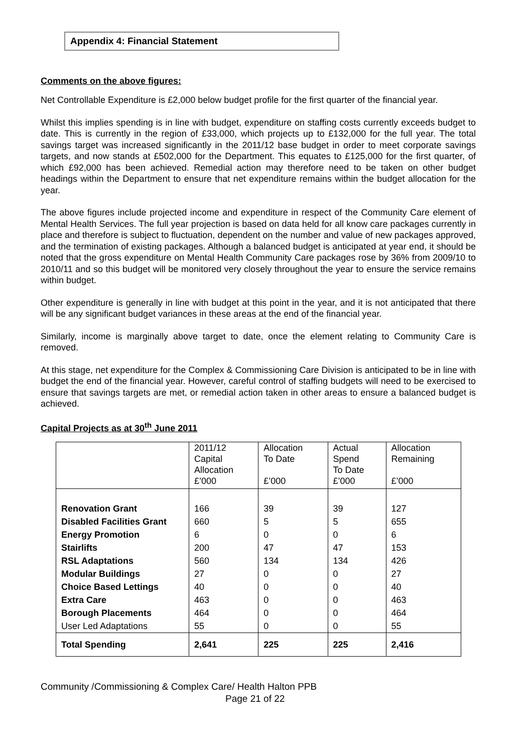Appendix 4: Financial Statement
Comments on the above figures:
Net Controllable Expenditure is £2,000 below budget profile for the first quarter of the financial year.
Whilst this implies spending is in line with budget, expenditure on staffing costs currently exceeds budget to date. This is currently in the region of £33,000, which projects up to £132,000 for the full year. The total savings target was increased significantly in the 2011/12 base budget in order to meet corporate savings targets, and now stands at £502,000 for the Department. This equates to £125,000 for the first quarter, of which £92,000 has been achieved. Remedial action may therefore need to be taken on other budget headings within the Department to ensure that net expenditure remains within the budget allocation for the year.
The above figures include projected income and expenditure in respect of the Community Care element of Mental Health Services. The full year projection is based on data held for all know care packages currently in place and therefore is subject to fluctuation, dependent on the number and value of new packages approved, and the termination of existing packages. Although a balanced budget is anticipated at year end, it should be noted that the gross expenditure on Mental Health Community Care packages rose by 36% from 2009/10 to 2010/11 and so this budget will be monitored very closely throughout the year to ensure the service remains within budget.
Other expenditure is generally in line with budget at this point in the year, and it is not anticipated that there will be any significant budget variances in these areas at the end of the financial year.
Similarly, income is marginally above target to date, once the element relating to Community Care is removed.
At this stage, net expenditure for the Complex & Commissioning Care Division is anticipated to be in line with budget the end of the financial year. However, careful control of staffing budgets will need to be exercised to ensure that savings targets are met, or remedial action taken in other areas to ensure a balanced budget is achieved.
Capital Projects as at 30<sup>th</sup> June 2011
| | 2011/12 Capital Allocation £’000 | Allocation To Date £’000 | Actual Spend To Date £’000 | Allocation Remaining £’000 |
| --- | --- | --- | --- | --- |
| Renovation Grant | 166 | 39 | 39 | 127 |
| Disabled Facilities Grant | 660 | 5 | 5 | 655 |
| Energy Promotion | 6 | 0 | 0 | 6 |
| Stairlifts | 200 | 47 | 47 | 153 |
| RSL Adaptations | 560 | 134 | 134 | 426 |
| Modular Buildings | 27 | 0 | 0 | 27 |
| Choice Based Lettings | 40 | 0 | 0 | 40 |
| Extra Care | 463 | 0 | 0 | 463 |
| Borough Placements | 464 | 0 | 0 | 464 |
| User Led Adaptations | 55 | 0 | 0 | 55 |
| Total Spending | 2,641 | 225 | 225 | 2,416 |
Community /Commissioning & Complex Care/ Health Halton PPB
Page 21 of 22